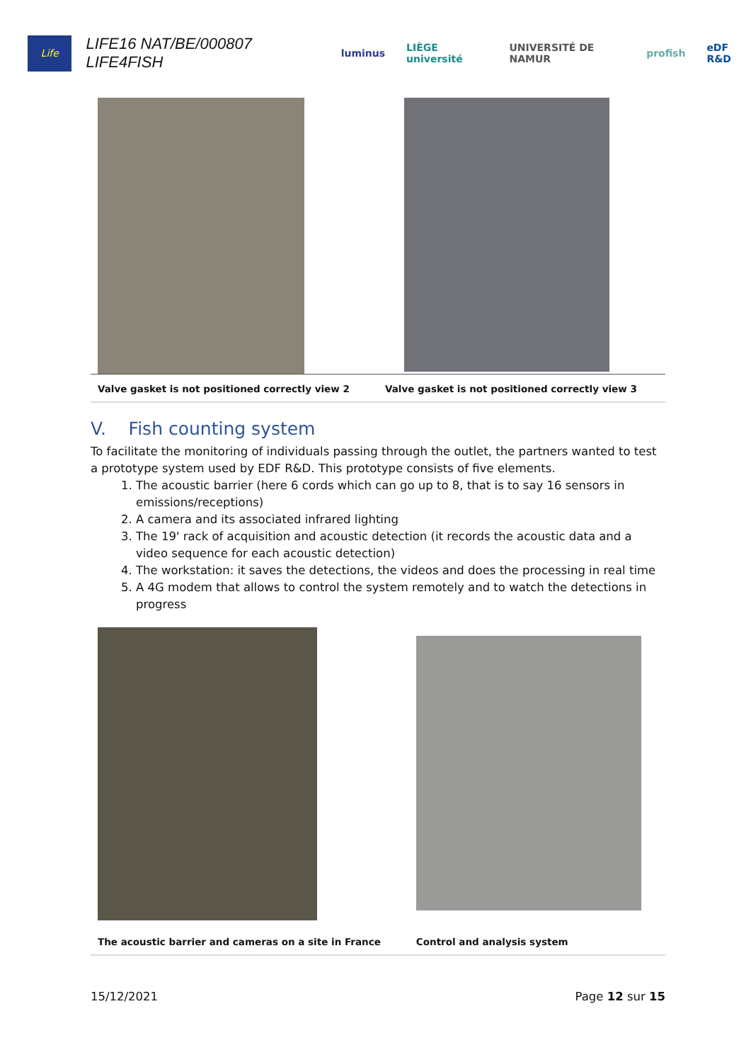Life
LIFE16 NAT/BE/000807 LIFE4FISH
luminus LIÈGE université UNIVERSITÉ DE NAMUR profish eDF R&D
| Valve gasket is not positioned correctly view 2 | Valve gasket is not positioned correctly view 3 |
V. Fish counting system
To facilitate the monitoring of individuals passing through the outlet, the partners wanted to test a prototype system used by EDF R&D. This prototype consists of five elements.
1. The acoustic barrier (here 6 cords which can go up to 8, that is to say 16 sensors in emissions/receptions)
2. A camera and its associated infrared lighting
3. The 19' rack of acquisition and acoustic detection (it records the acoustic data and a video sequence for each acoustic detection)
4. The workstation: it saves the detections, the videos and does the processing in real time
5. A 4G modem that allows to control the system remotely and to watch the detections in progress
| The acoustic barrier and cameras on a site in France | Control and analysis system |
15/12/2021 Page 12 sur 15